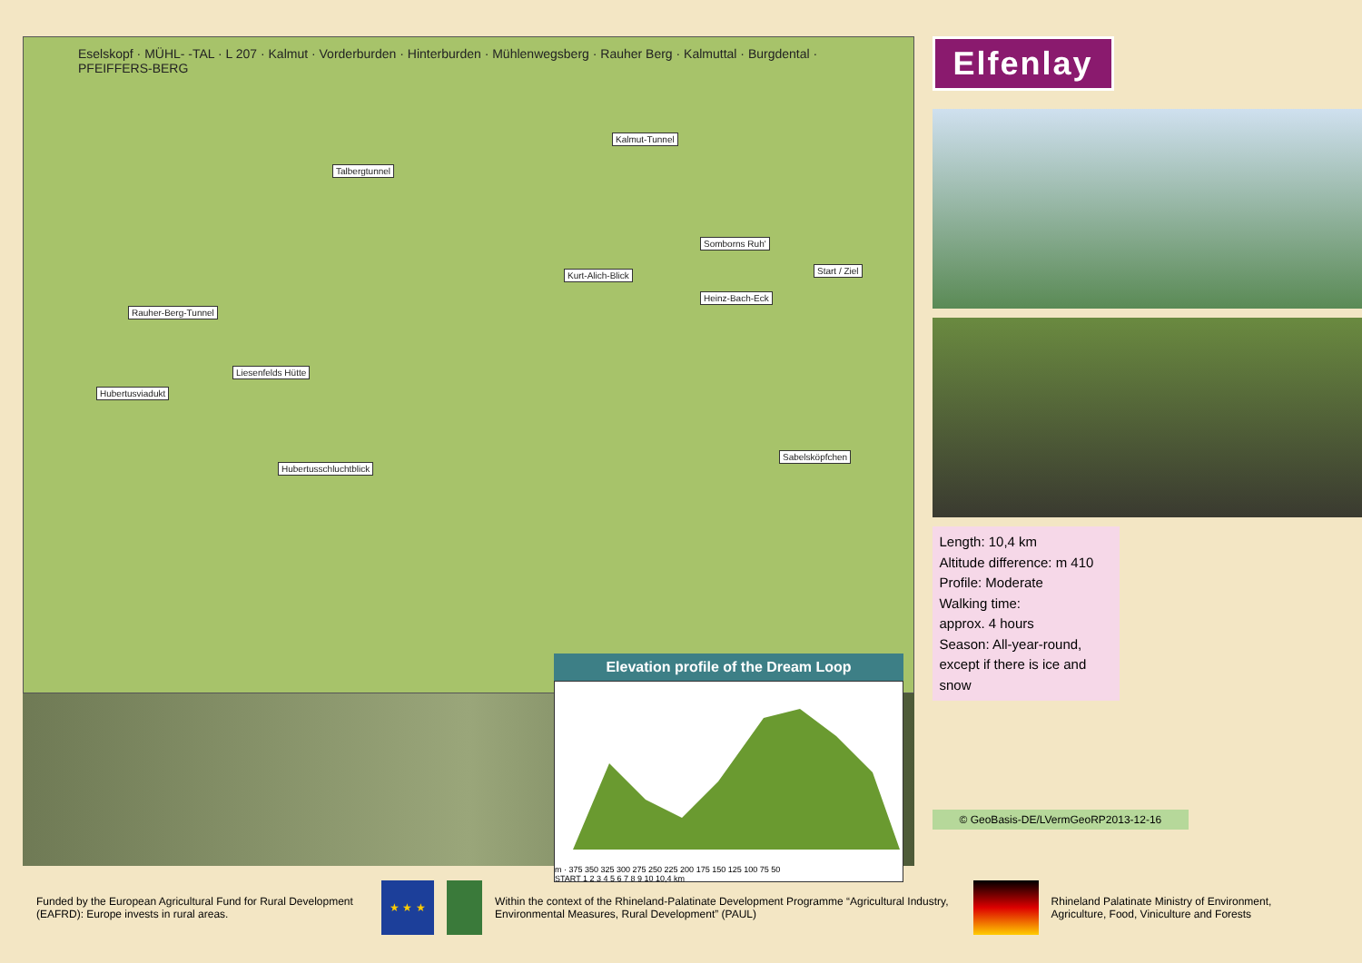Eselskopf · MÜHL- -TAL · L 207 · Kalmut · Vorderburden · Hinterburden · Mühlenwegsberg · Rauher Berg · Kalmuttal · Burgdental · PFEIFFERS-BERG
Talbergtunnel
Kalmut-Tunnel
Somborns Ruh'
Start / Ziel Kurt-Alich-Blick
Heinz-Bach-Eck
Rauher-Berg-Tunnel
Liesenfelds Hütte
Hubertusviadukt
Hubertusschluchtblick
Sabelsköpfchen
Elevation profile of the Dream Loop
m · 375 350 325 300 275 250 225 200 175 150 125 100 75 50
START 1 2 3 4 5 6 7 8 9 10 10,4 km
Elfenlay
Length: 10,4 km
Altitude difference: m 410
Profile: Moderate
Walking time:
approx. 4 hours
Season: All-year-round, except if there is ice and snow
© GeoBasis-DE/LVermGeoRP2013-12-16
Funded by the European Agricultural Fund for Rural Development (EAFRD): Europe invests in rural areas.
★ ★ ★
Within the context of the Rhineland-Palatinate Development Programme “Agricultural Industry, Environmental Measures, Rural Development” (PAUL)
Rhineland Palatinate Ministry of Environment, Agriculture, Food, Viniculture and Forests